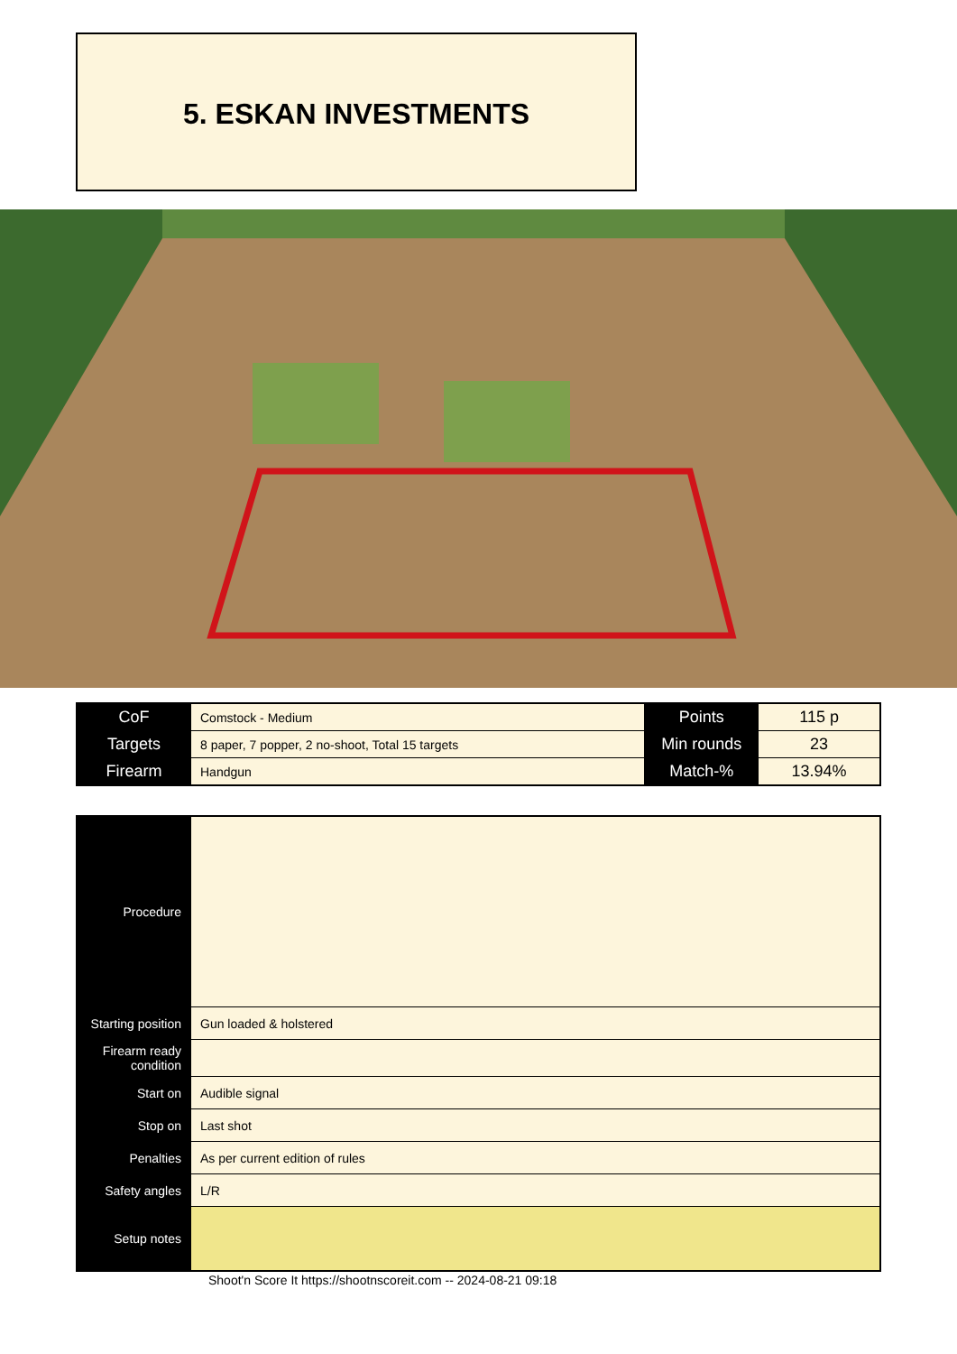5. ESKAN INVESTMENTS
| CoF | Comstock - Medium | Points | 115 p |
| Targets | 8 paper, 7 popper, 2 no-shoot, Total 15 targets | Min rounds | 23 |
| Firearm | Handgun | Match-% | 13.94% |
| Procedure | |
| Starting position | Gun loaded & holstered |
| Firearm ready condition | |
| Start on | Audible signal |
| Stop on | Last shot |
| Penalties | As per current edition of rules |
| Safety angles | L/R |
| Setup notes | |
Shoot'n Score It https://shootnscoreit.com -- 2024-08-21 09:18